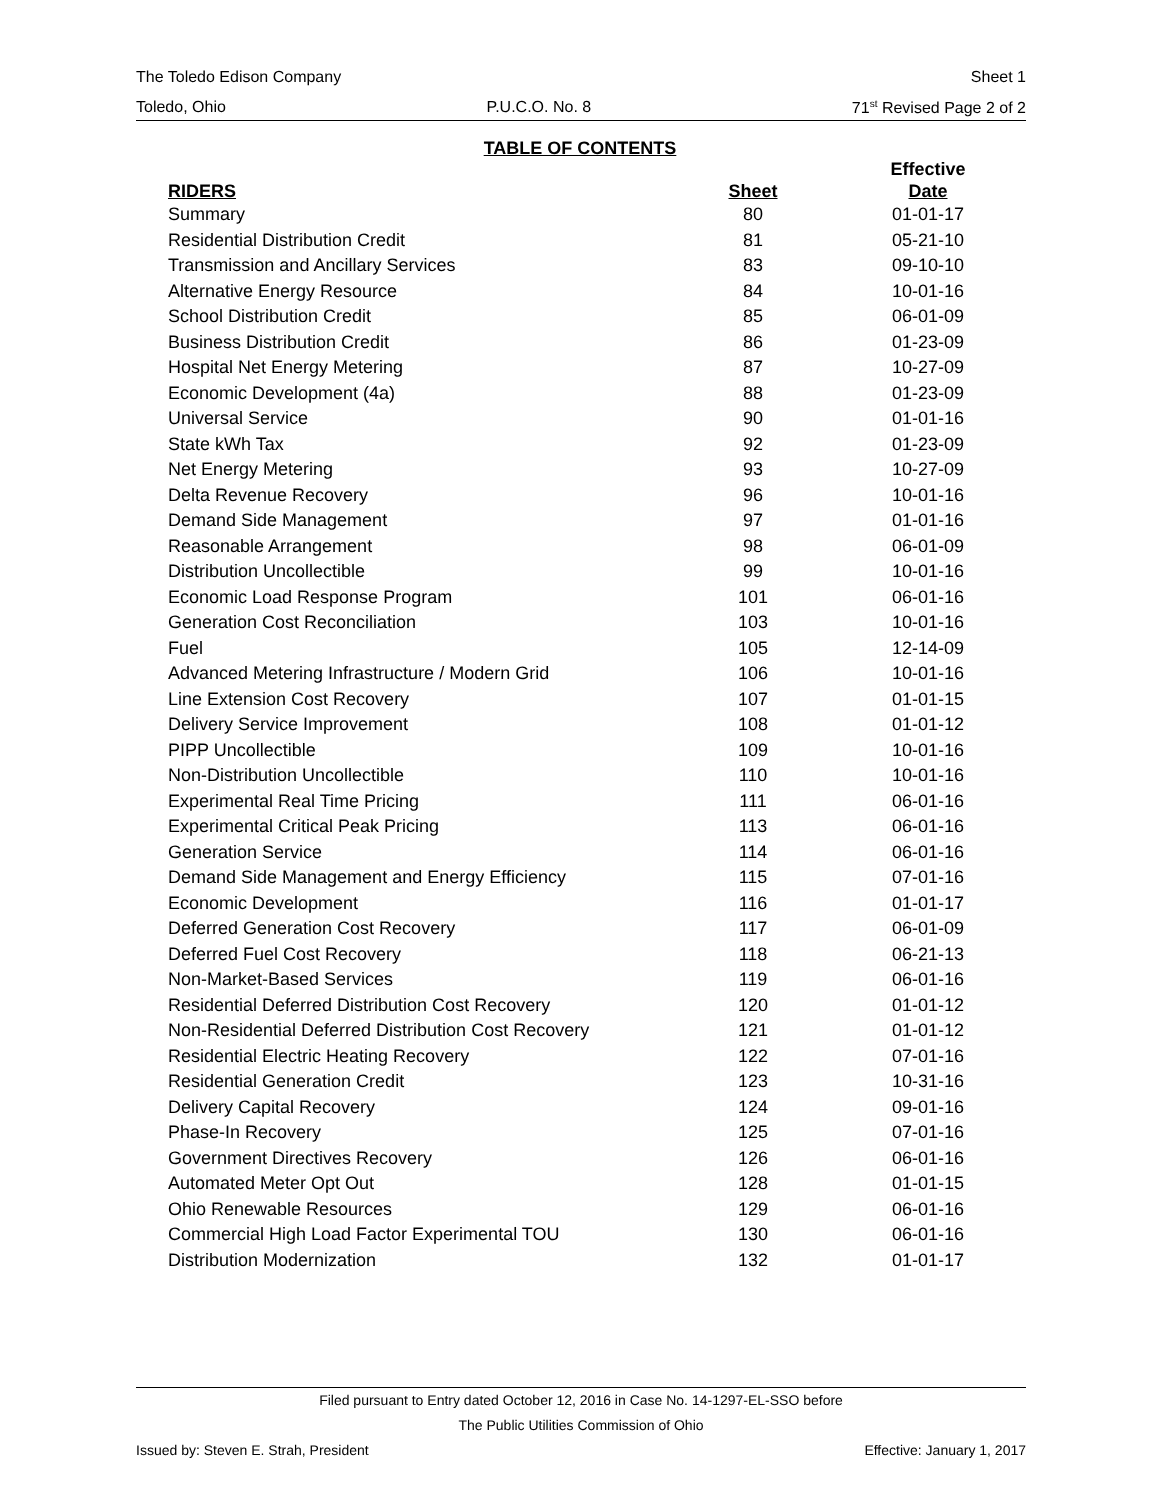The Toledo Edison Company Sheet 1
Toledo, Ohio P.U.C.O. No. 8 71<sup>st</sup> Revised Page 2 of 2
TABLE OF CONTENTS
| RIDERS | Sheet | Effective Date |
| --- | --- | --- |
| Summary | 80 | 01-01-17 |
| Residential Distribution Credit | 81 | 05-21-10 |
| Transmission and Ancillary Services | 83 | 09-10-10 |
| Alternative Energy Resource | 84 | 10-01-16 |
| School Distribution Credit | 85 | 06-01-09 |
| Business Distribution Credit | 86 | 01-23-09 |
| Hospital Net Energy Metering | 87 | 10-27-09 |
| Economic Development (4a) | 88 | 01-23-09 |
| Universal Service | 90 | 01-01-16 |
| State kWh Tax | 92 | 01-23-09 |
| Net Energy Metering | 93 | 10-27-09 |
| Delta Revenue Recovery | 96 | 10-01-16 |
| Demand Side Management | 97 | 01-01-16 |
| Reasonable Arrangement | 98 | 06-01-09 |
| Distribution Uncollectible | 99 | 10-01-16 |
| Economic Load Response Program | 101 | 06-01-16 |
| Generation Cost Reconciliation | 103 | 10-01-16 |
| Fuel | 105 | 12-14-09 |
| Advanced Metering Infrastructure / Modern Grid | 106 | 10-01-16 |
| Line Extension Cost Recovery | 107 | 01-01-15 |
| Delivery Service Improvement | 108 | 01-01-12 |
| PIPP Uncollectible | 109 | 10-01-16 |
| Non-Distribution Uncollectible | 110 | 10-01-16 |
| Experimental Real Time Pricing | 111 | 06-01-16 |
| Experimental Critical Peak Pricing | 113 | 06-01-16 |
| Generation Service | 114 | 06-01-16 |
| Demand Side Management and Energy Efficiency | 115 | 07-01-16 |
| Economic Development | 116 | 01-01-17 |
| Deferred Generation Cost Recovery | 117 | 06-01-09 |
| Deferred Fuel Cost Recovery | 118 | 06-21-13 |
| Non-Market-Based Services | 119 | 06-01-16 |
| Residential Deferred Distribution Cost Recovery | 120 | 01-01-12 |
| Non-Residential Deferred Distribution Cost Recovery | 121 | 01-01-12 |
| Residential Electric Heating Recovery | 122 | 07-01-16 |
| Residential Generation Credit | 123 | 10-31-16 |
| Delivery Capital Recovery | 124 | 09-01-16 |
| Phase-In Recovery | 125 | 07-01-16 |
| Government Directives Recovery | 126 | 06-01-16 |
| Automated Meter Opt Out | 128 | 01-01-15 |
| Ohio Renewable Resources | 129 | 06-01-16 |
| Commercial High Load Factor Experimental TOU | 130 | 06-01-16 |
| Distribution Modernization | 132 | 01-01-17 |
Filed pursuant to Entry dated October 12, 2016 in Case No. 14-1297-EL-SSO before
The Public Utilities Commission of Ohio
Issued by: Steven E. Strah, President Effective: January 1, 2017